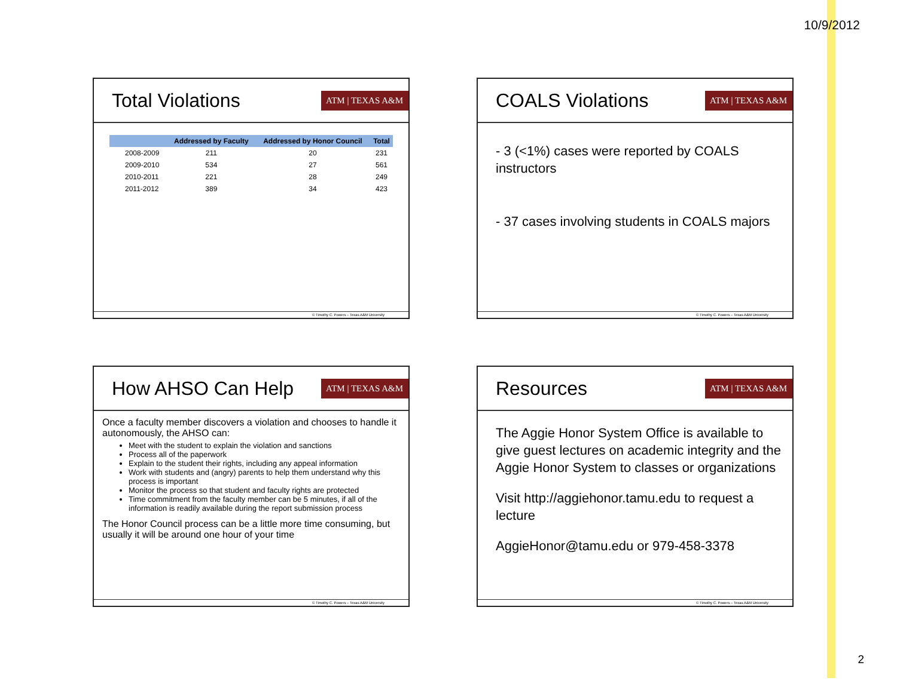10/9/2012
Total Violations
ATM | TEXAS A&M
| | Addressed by Faculty | Addressed by Honor Council | Total |
| --- | --- | --- | --- |
| 2008-2009 | 211 | 20 | 231 |
| 2009-2010 | 534 | 27 | 561 |
| 2010-2011 | 221 | 28 | 249 |
| 2011-2012 | 389 | 34 | 423 |
© Timothy C. Powers – Texas A&M University
COALS Violations
ATM | TEXAS A&M
- 3 (<1%) cases were reported by COALS instructors
- 37 cases involving students in COALS majors
© Timothy C. Powers – Texas A&M University
How AHSO Can Help
ATM | TEXAS A&M
Once a faculty member discovers a violation and chooses to handle it autonomously, the AHSO can:
Meet with the student to explain the violation and sanctions
Process all of the paperwork
Explain to the student their rights, including any appeal information
Work with students and (angry) parents to help them understand why this process is important
Monitor the process so that student and faculty rights are protected
Time commitment from the faculty member can be 5 minutes, if all of the information is readily available during the report submission process
The Honor Council process can be a little more time consuming, but usually it will be around one hour of your time
© Timothy C. Powers – Texas A&M University
Resources
ATM | TEXAS A&M
The Aggie Honor System Office is available to give guest lectures on academic integrity and the Aggie Honor System to classes or organizations
Visit http://aggiehonor.tamu.edu to request a lecture
AggieHonor@tamu.edu or 979-458-3378
© Timothy C. Powers – Texas A&M University
2